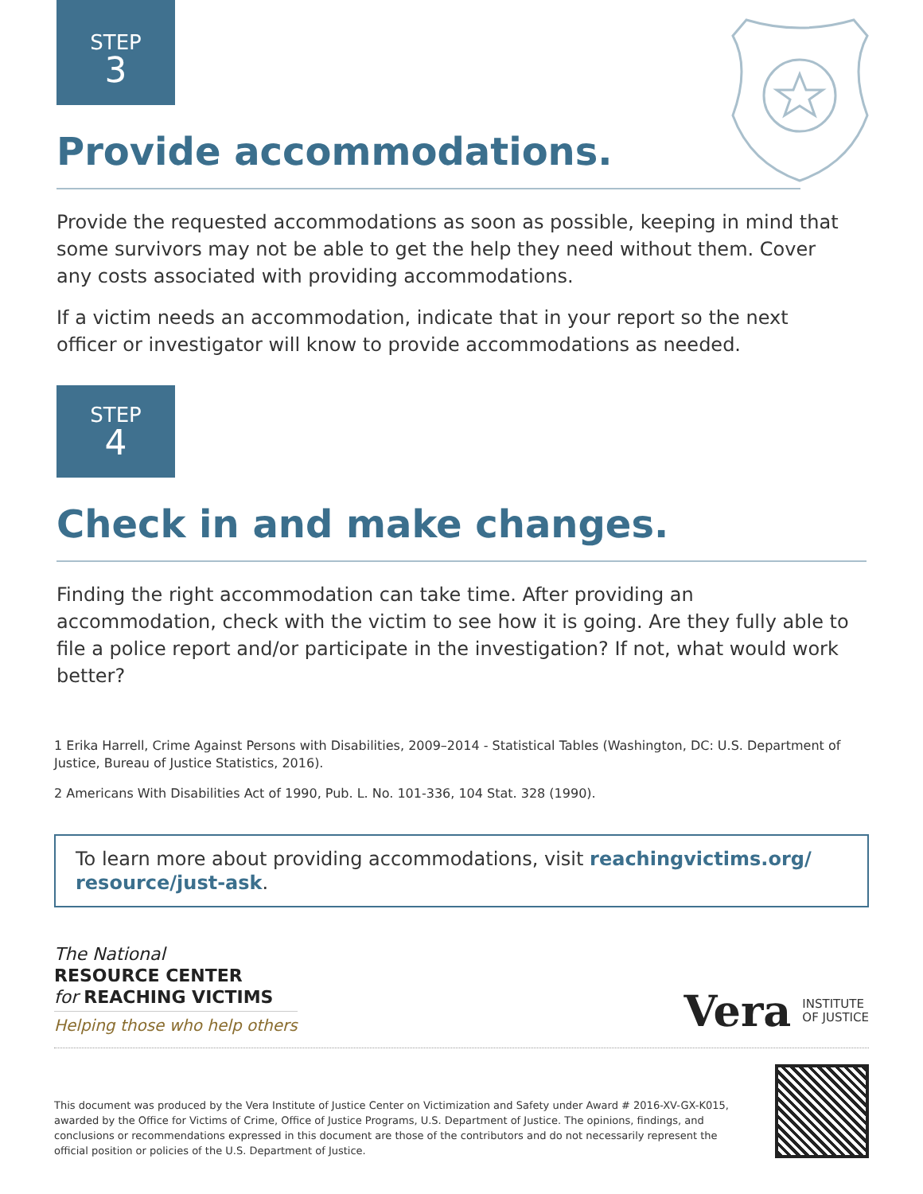STEP
3
Provide accommodations.
Provide the requested accommodations as soon as possible, keeping in mind that some survivors may not be able to get the help they need without them. Cover any costs associated with providing accommodations.
If a victim needs an accommodation, indicate that in your report so the next officer or investigator will know to provide accommodations as needed.
STEP
4
Check in and make changes.
Finding the right accommodation can take time. After providing an accommodation, check with the victim to see how it is going. Are they fully able to file a police report and/or participate in the investigation? If not, what would work better?
1 Erika Harrell, Crime Against Persons with Disabilities, 2009–2014 - Statistical Tables (Washington, DC: U.S. Department of Justice, Bureau of Justice Statistics, 2016).
2 Americans With Disabilities Act of 1990, Pub. L. No. 101-336, 104 Stat. 328 (1990).
To learn more about providing accommodations, visit reachingvictims.org/ resource/just-ask.
The National
RESOURCE CENTER
for REACHING VICTIMS
Helping those who help others
Vera INSTITUTE
OF JUSTICE
This document was produced by the Vera Institute of Justice Center on Victimization and Safety under Award # 2016-XV-GX-K015, awarded by the Office for Victims of Crime, Office of Justice Programs, U.S. Department of Justice. The opinions, findings, and conclusions or recommendations expressed in this document are those of the contributors and do not necessarily represent the official position or policies of the U.S. Department of Justice.